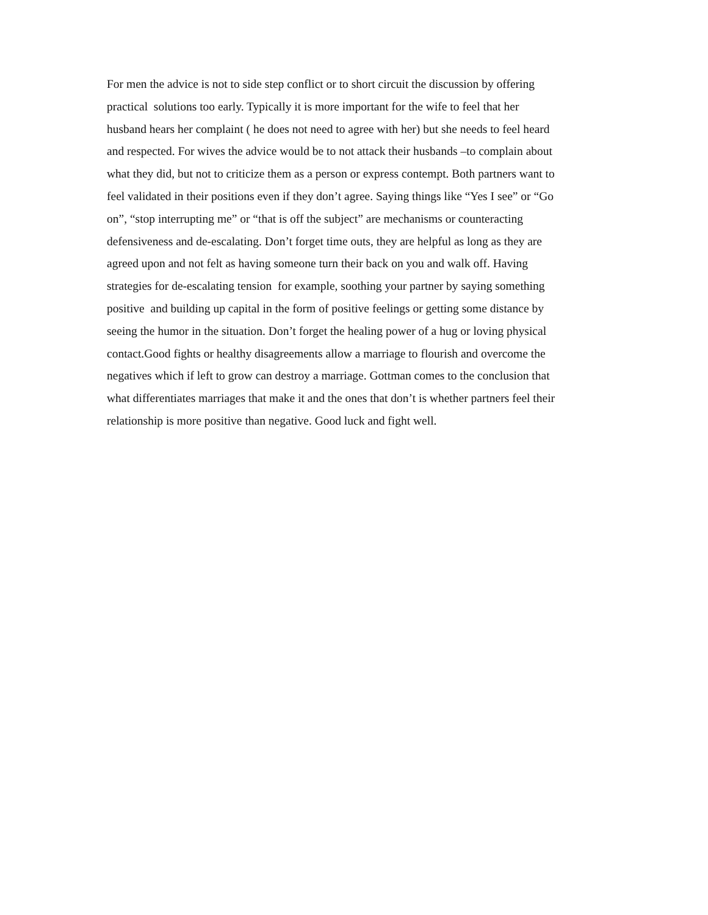For men the advice is not to side step conflict or to short circuit the discussion by offering
practical solutions too early. Typically it is more important for the wife to feel that her
husband hears her complaint ( he does not need to agree with her) but she needs to feel heard
and respected. For wives the advice would be to not attack their husbands –to complain about
what they did, but not to criticize them as a person or express contempt. Both partners want to
feel validated in their positions even if they don’t agree. Saying things like “Yes I see” or “Go
on”, “stop interrupting me” or “that is off the subject” are mechanisms or counteracting
defensiveness and de-escalating. Don’t forget time outs, they are helpful as long as they are
agreed upon and not felt as having someone turn their back on you and walk off. Having
strategies for de-escalating tension for example, soothing your partner by saying something
positive and building up capital in the form of positive feelings or getting some distance by
seeing the humor in the situation. Don’t forget the healing power of a hug or loving physical
contact.Good fights or healthy disagreements allow a marriage to flourish and overcome the
negatives which if left to grow can destroy a marriage. Gottman comes to the conclusion that
what differentiates marriages that make it and the ones that don’t is whether partners feel their
relationship is more positive than negative. Good luck and fight well.